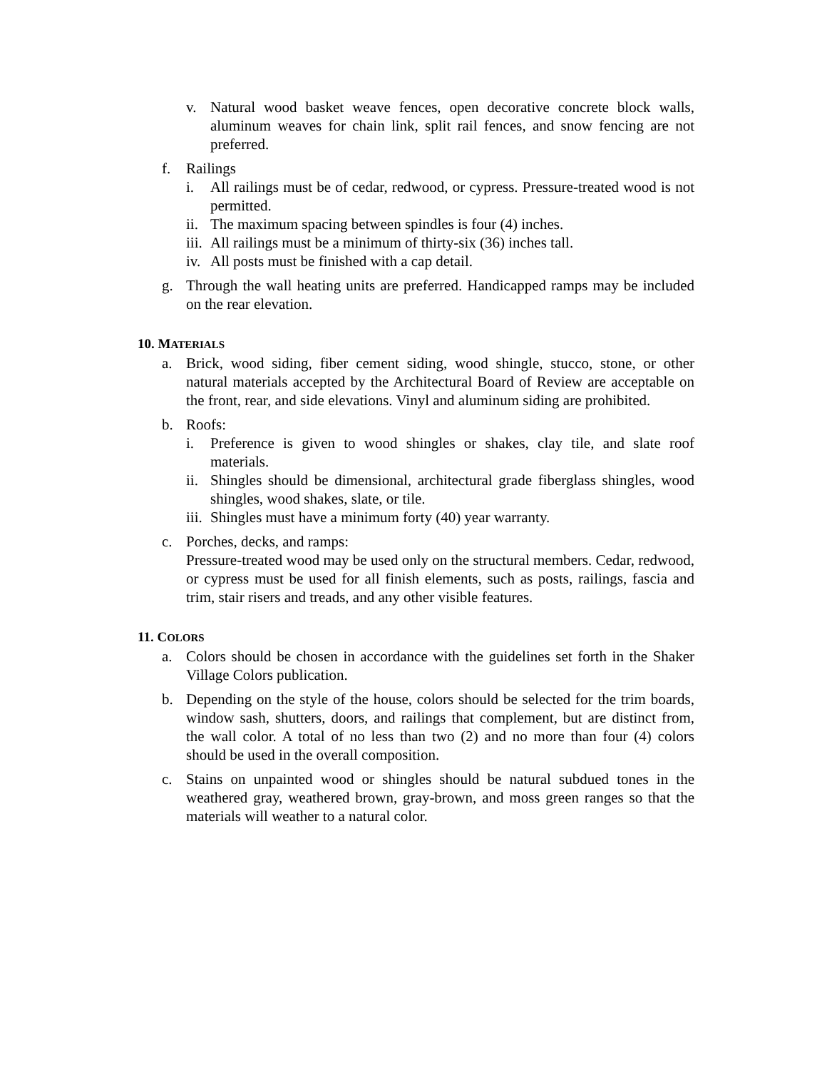v. Natural wood basket weave fences, open decorative concrete block walls, aluminum weaves for chain link, split rail fences, and snow fencing are not preferred.
f. Railings
i. All railings must be of cedar, redwood, or cypress. Pressure-treated wood is not permitted.
ii. The maximum spacing between spindles is four (4) inches.
iii. All railings must be a minimum of thirty-six (36) inches tall.
iv. All posts must be finished with a cap detail.
g. Through the wall heating units are preferred. Handicapped ramps may be included on the rear elevation.
10. MATERIALS
a. Brick, wood siding, fiber cement siding, wood shingle, stucco, stone, or other natural materials accepted by the Architectural Board of Review are acceptable on the front, rear, and side elevations. Vinyl and aluminum siding are prohibited.
b. Roofs:
i. Preference is given to wood shingles or shakes, clay tile, and slate roof materials.
ii. Shingles should be dimensional, architectural grade fiberglass shingles, wood shingles, wood shakes, slate, or tile.
iii. Shingles must have a minimum forty (40) year warranty.
c. Porches, decks, and ramps:
Pressure-treated wood may be used only on the structural members. Cedar, redwood, or cypress must be used for all finish elements, such as posts, railings, fascia and trim, stair risers and treads, and any other visible features.
11. COLORS
a. Colors should be chosen in accordance with the guidelines set forth in the Shaker Village Colors publication.
b. Depending on the style of the house, colors should be selected for the trim boards, window sash, shutters, doors, and railings that complement, but are distinct from, the wall color. A total of no less than two (2) and no more than four (4) colors should be used in the overall composition.
c. Stains on unpainted wood or shingles should be natural subdued tones in the weathered gray, weathered brown, gray-brown, and moss green ranges so that the materials will weather to a natural color.